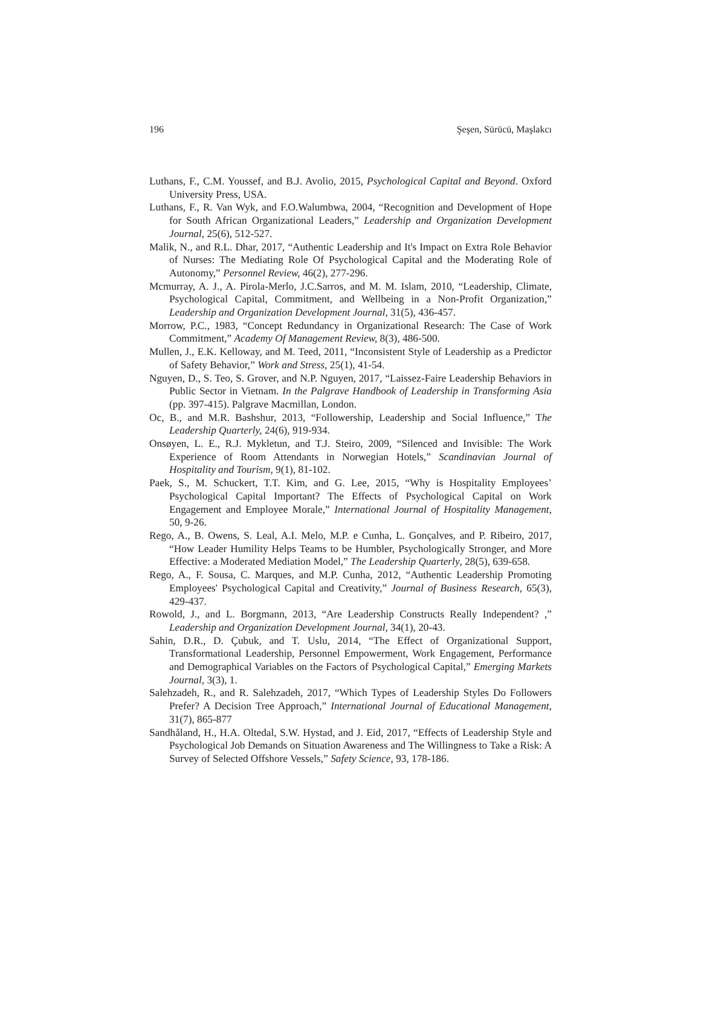196 Şeşen, Sürücü, Maşlakcı
Luthans, F., C.M. Youssef, and B.J. Avolio, 2015, Psychological Capital and Beyond. Oxford University Press, USA.
Luthans, F., R. Van Wyk, and F.O.Walumbwa, 2004, “Recognition and Development of Hope for South African Organizational Leaders,” Leadership and Organization Development Journal, 25(6), 512-527.
Malik, N., and R.L. Dhar, 2017, “Authentic Leadership and It's Impact on Extra Role Behavior of Nurses: The Mediating Role Of Psychological Capital and the Moderating Role of Autonomy,” Personnel Review, 46(2), 277-296.
Mcmurray, A. J., A. Pirola-Merlo, J.C.Sarros, and M. M. Islam, 2010, “Leadership, Climate, Psychological Capital, Commitment, and Wellbeing in a Non-Profit Organization,” Leadership and Organization Development Journal, 31(5), 436-457.
Morrow, P.C., 1983, “Concept Redundancy in Organizational Research: The Case of Work Commitment,” Academy Of Management Review, 8(3), 486-500.
Mullen, J., E.K. Kelloway, and M. Teed, 2011, “Inconsistent Style of Leadership as a Predictor of Safety Behavior,” Work and Stress, 25(1), 41-54.
Nguyen, D., S. Teo, S. Grover, and N.P. Nguyen, 2017, “Laissez-Faire Leadership Behaviors in Public Sector in Vietnam. In the Palgrave Handbook of Leadership in Transforming Asia (pp. 397-415). Palgrave Macmillan, London.
Oc, B., and M.R. Bashshur, 2013, “Followership, Leadership and Social Influence,” The Leadership Quarterly, 24(6), 919-934.
Onsøyen, L. E., R.J. Mykletun, and T.J. Steiro, 2009, “Silenced and Invisible: The Work Experience of Room Attendants in Norwegian Hotels,” Scandinavian Journal of Hospitality and Tourism, 9(1), 81-102.
Paek, S., M. Schuckert, T.T. Kim, and G. Lee, 2015, “Why is Hospitality Employees’ Psychological Capital Important? The Effects of Psychological Capital on Work Engagement and Employee Morale,” International Journal of Hospitality Management, 50, 9-26.
Rego, A., B. Owens, S. Leal, A.I. Melo, M.P. e Cunha, L. Gonçalves, and P. Ribeiro, 2017, “How Leader Humility Helps Teams to be Humbler, Psychologically Stronger, and More Effective: a Moderated Mediation Model,” The Leadership Quarterly, 28(5), 639-658.
Rego, A., F. Sousa, C. Marques, and M.P. Cunha, 2012, “Authentic Leadership Promoting Employees' Psychological Capital and Creativity,” Journal of Business Research, 65(3), 429-437.
Rowold, J., and L. Borgmann, 2013, “Are Leadership Constructs Really Independent? ,” Leadership and Organization Development Journal, 34(1), 20-43.
Sahin, D.R., D. Çubuk, and T. Uslu, 2014, “The Effect of Organizational Support, Transformational Leadership, Personnel Empowerment, Work Engagement, Performance and Demographical Variables on the Factors of Psychological Capital,” Emerging Markets Journal, 3(3), 1.
Salehzadeh, R., and R. Salehzadeh, 2017, “Which Types of Leadership Styles Do Followers Prefer? A Decision Tree Approach,” International Journal of Educational Management, 31(7), 865-877
Sandhåland, H., H.A. Oltedal, S.W. Hystad, and J. Eid, 2017, “Effects of Leadership Style and Psychological Job Demands on Situation Awareness and The Willingness to Take a Risk: A Survey of Selected Offshore Vessels,” Safety Science, 93, 178-186.